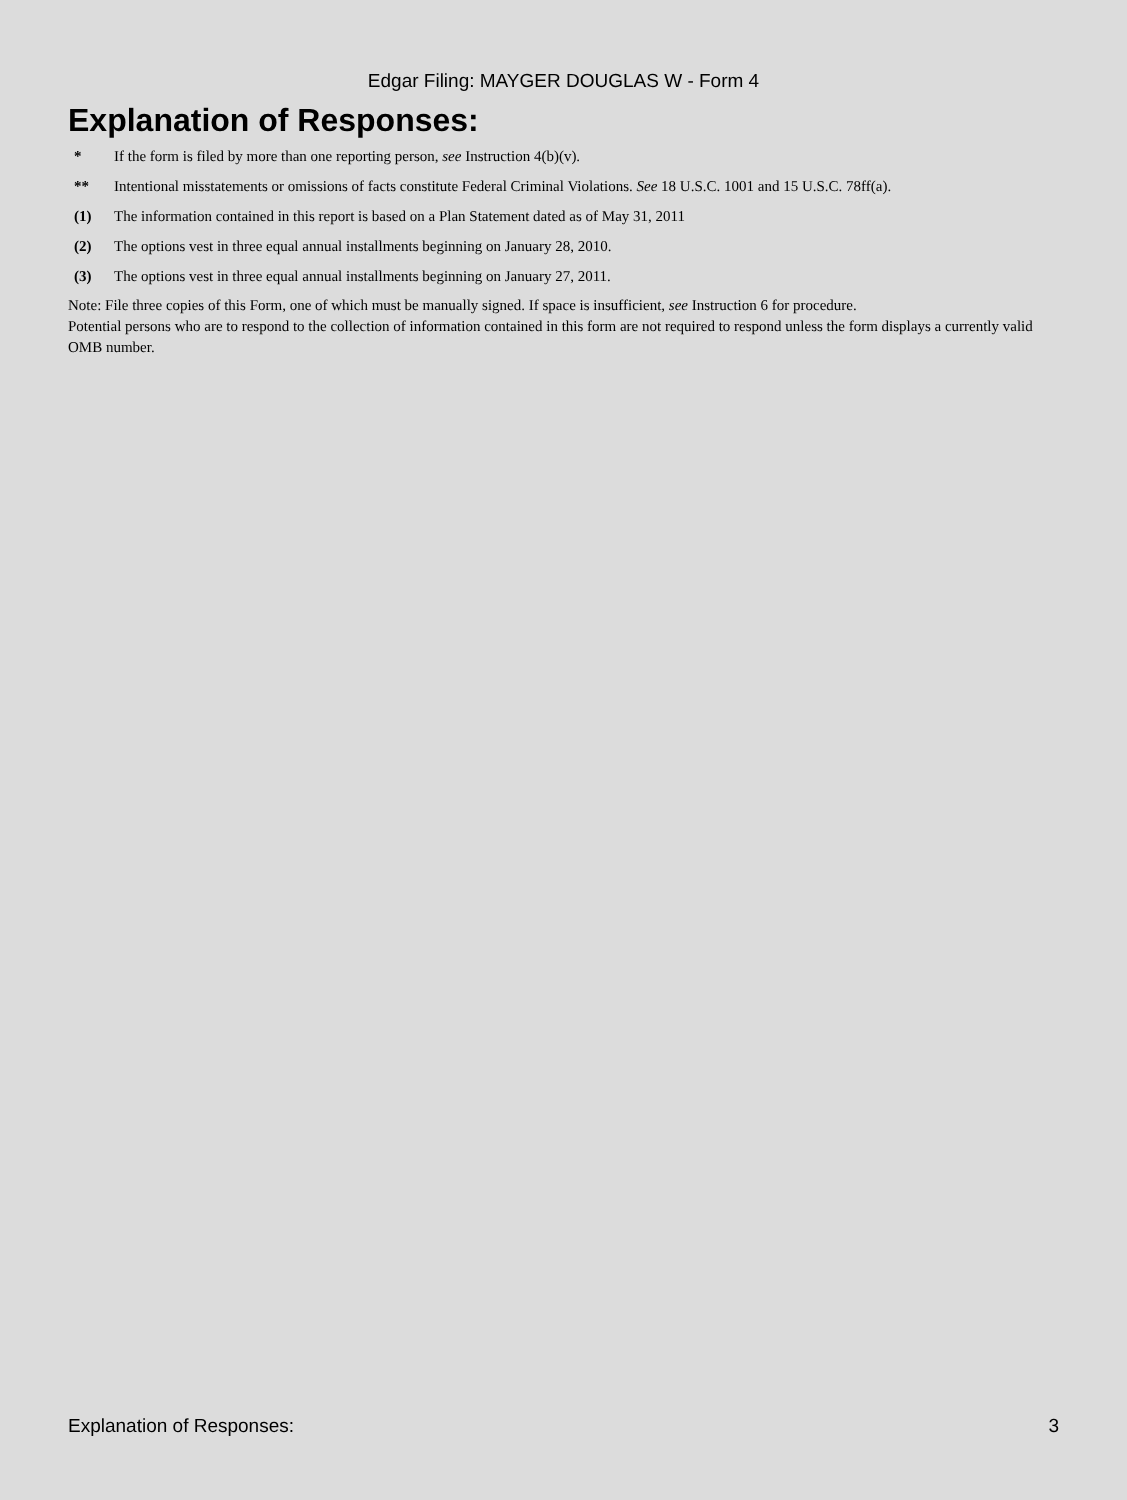Edgar Filing: MAYGER DOUGLAS W - Form 4
Explanation of Responses:
| * | If the form is filed by more than one reporting person, see Instruction 4(b)(v). |
| ** | Intentional misstatements or omissions of facts constitute Federal Criminal Violations. See 18 U.S.C. 1001 and 15 U.S.C. 78ff(a). |
| (1) | The information contained in this report is based on a Plan Statement dated as of May 31, 2011 |
| (2) | The options vest in three equal annual installments beginning on January 28, 2010. |
| (3) | The options vest in three equal annual installments beginning on January 27, 2011. |
Note: File three copies of this Form, one of which must be manually signed. If space is insufficient, see Instruction 6 for procedure.
Potential persons who are to respond to the collection of information contained in this form are not required to respond unless the form displays a currently valid OMB number.
Explanation of Responses: 3